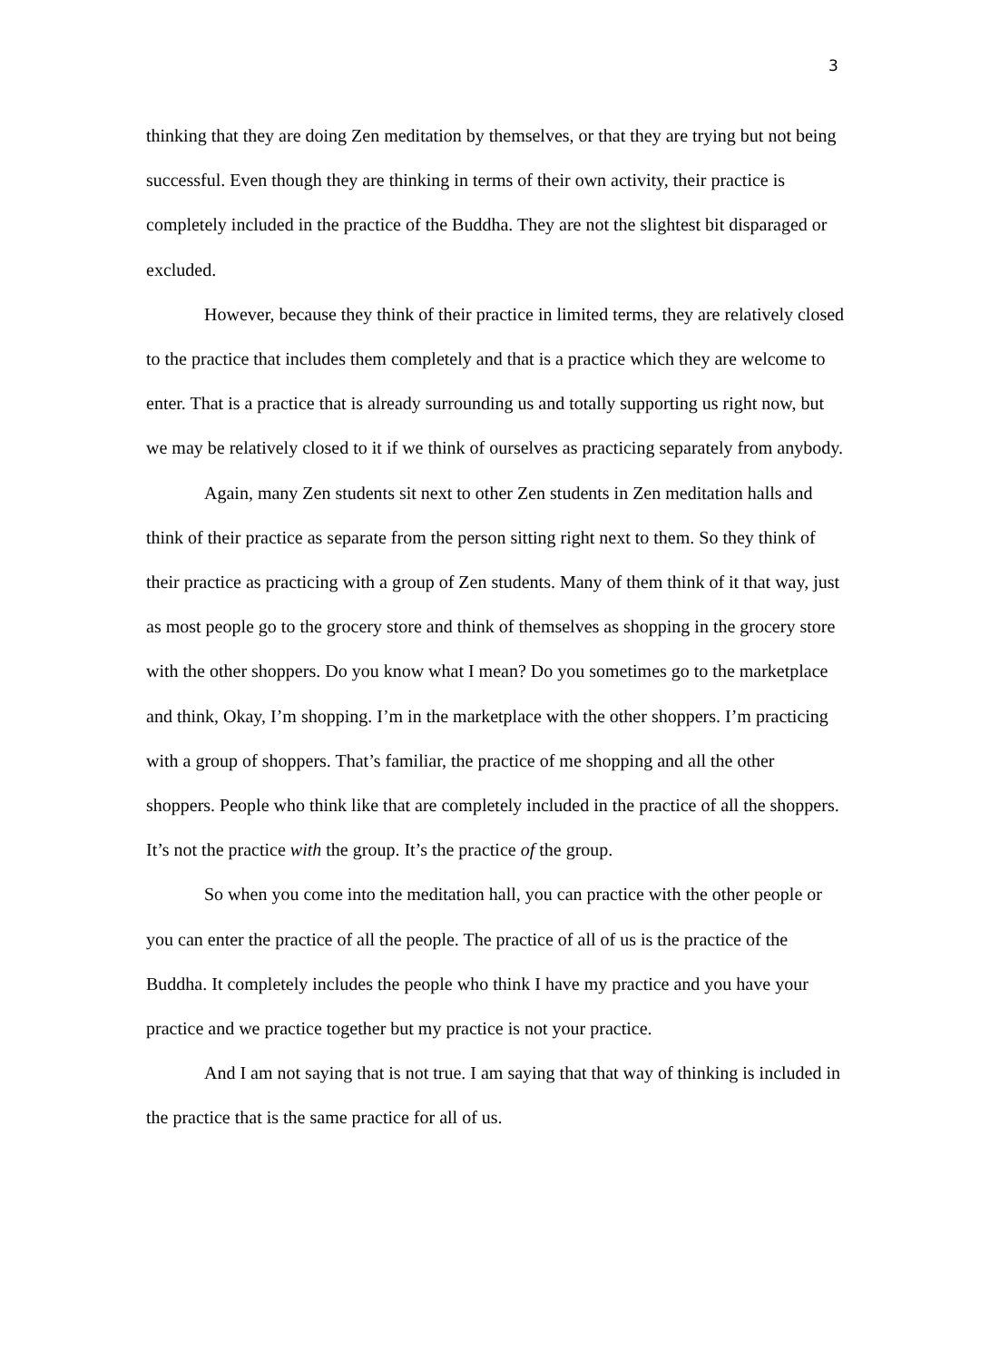3
thinking that they are doing Zen meditation by themselves, or that they are trying but not being successful. Even though they are thinking in terms of their own activity, their practice is completely included in the practice of the Buddha. They are not the slightest bit disparaged or excluded.
However, because they think of their practice in limited terms, they are relatively closed to the practice that includes them completely and that is a practice which they are welcome to enter. That is a practice that is already surrounding us and totally supporting us right now, but we may be relatively closed to it if we think of ourselves as practicing separately from anybody.
Again, many Zen students sit next to other Zen students in Zen meditation halls and think of their practice as separate from the person sitting right next to them. So they think of their practice as practicing with a group of Zen students. Many of them think of it that way, just as most people go to the grocery store and think of themselves as shopping in the grocery store with the other shoppers. Do you know what I mean? Do you sometimes go to the marketplace and think, Okay, I’m shopping. I’m in the marketplace with the other shoppers. I’m practicing with a group of shoppers. That’s familiar, the practice of me shopping and all the other shoppers. People who think like that are completely included in the practice of all the shoppers. It’s not the practice with the group. It’s the practice of the group.
So when you come into the meditation hall, you can practice with the other people or you can enter the practice of all the people. The practice of all of us is the practice of the Buddha. It completely includes the people who think I have my practice and you have your practice and we practice together but my practice is not your practice.
And I am not saying that is not true. I am saying that that way of thinking is included in the practice that is the same practice for all of us.